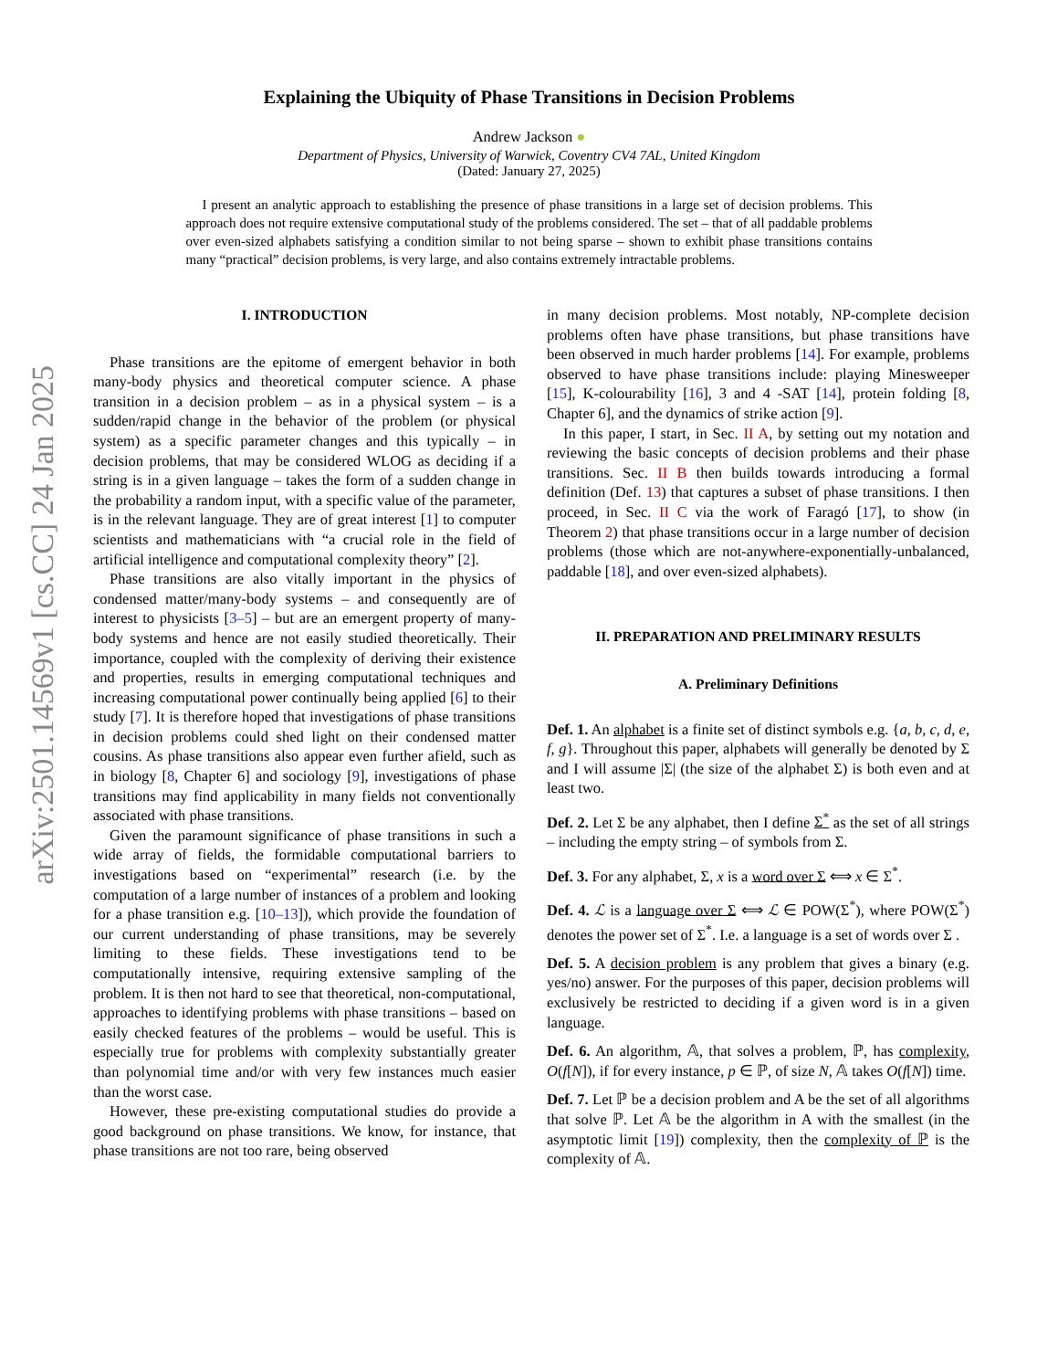arXiv:2501.14569v1 [cs.CC] 24 Jan 2025
Explaining the Ubiquity of Phase Transitions in Decision Problems
Andrew Jackson ●
Department of Physics, University of Warwick, Coventry CV4 7AL, United Kingdom
(Dated: January 27, 2025)
I present an analytic approach to establishing the presence of phase transitions in a large set of decision problems. This approach does not require extensive computational study of the problems considered. The set – that of all paddable problems over even-sized alphabets satisfying a condition similar to not being sparse – shown to exhibit phase transitions contains many “practical” decision problems, is very large, and also contains extremely intractable problems.
I. INTRODUCTION
Phase transitions are the epitome of emergent behavior in both many-body physics and theoretical computer science. A phase transition in a decision problem – as in a physical system – is a sudden/rapid change in the behavior of the problem (or physical system) as a specific parameter changes and this typically – in decision problems, that may be considered WLOG as deciding if a string is in a given language – takes the form of a sudden change in the probability a random input, with a specific value of the parameter, is in the relevant language. They are of great interest [1] to computer scientists and mathematicians with “a crucial role in the field of artificial intelligence and computational complexity theory” [2].
Phase transitions are also vitally important in the physics of condensed matter/many-body systems – and consequently are of interest to physicists [3–5] – but are an emergent property of many-body systems and hence are not easily studied theoretically. Their importance, coupled with the complexity of deriving their existence and properties, results in emerging computational techniques and increasing computational power continually being applied [6] to their study [7]. It is therefore hoped that investigations of phase transitions in decision problems could shed light on their condensed matter cousins. As phase transitions also appear even further afield, such as in biology [8, Chapter 6] and sociology [9], investigations of phase transitions may find applicability in many fields not conventionally associated with phase transitions.
Given the paramount significance of phase transitions in such a wide array of fields, the formidable computational barriers to investigations based on “experimental” research (i.e. by the computation of a large number of instances of a problem and looking for a phase transition e.g. [10–13]), which provide the foundation of our current understanding of phase transitions, may be severely limiting to these fields. These investigations tend to be computationally intensive, requiring extensive sampling of the problem. It is then not hard to see that theoretical, non-computational, approaches to identifying problems with phase transitions – based on easily checked features of the problems – would be useful. This is especially true for problems with complexity substantially greater than polynomial time and/or with very few instances much easier than the worst case.
However, these pre-existing computational studies do provide a good background on phase transitions. We know, for instance, that phase transitions are not too rare, being observed
in many decision problems. Most notably, NP-complete decision problems often have phase transitions, but phase transitions have been observed in much harder problems [14]. For example, problems observed to have phase transitions include: playing Minesweeper [15], K-colourability [16], 3 and 4 -SAT [14], protein folding [8, Chapter 6], and the dynamics of strike action [9].
In this paper, I start, in Sec. II A, by setting out my notation and reviewing the basic concepts of decision problems and their phase transitions. Sec. II B then builds towards introducing a formal definition (Def. 13) that captures a subset of phase transitions. I then proceed, in Sec. II C via the work of Faragó [17], to show (in Theorem 2) that phase transitions occur in a large number of decision problems (those which are not-anywhere-exponentially-unbalanced, paddable [18], and over even-sized alphabets).
II. PREPARATION AND PRELIMINARY RESULTS
A. Preliminary Definitions
Def. 1. An alphabet is a finite set of distinct symbols e.g. {a, b, c, d, e, f, g}. Throughout this paper, alphabets will generally be denoted by Σ and I will assume |Σ| (the size of the alphabet Σ) is both even and at least two.
Def. 2. Let Σ be any alphabet, then I define Σ<sup>*</sup> as the set of all strings – including the empty string – of symbols from Σ.
Def. 3. For any alphabet, Σ, x is a word over Σ ⟺ x ∈ Σ<sup>*</sup>.
Def. 4. ℒ is a language over Σ ⟺ ℒ ∈ POW(Σ<sup>*</sup>), where POW(Σ<sup>*</sup>) denotes the power set of Σ<sup>*</sup>. I.e. a language is a set of words over Σ .
Def. 5. A decision problem is any problem that gives a binary (e.g. yes/no) answer. For the purposes of this paper, decision problems will exclusively be restricted to deciding if a given word is in a given language.
Def. 6. An algorithm, 𝔸, that solves a problem, ℙ, has complexity, O(f[N]), if for every instance, p ∈ ℙ, of size N, 𝔸 takes O(f[N]) time.
Def. 7. Let ℙ be a decision problem and A be the set of all algorithms that solve ℙ. Let 𝔸 be the algorithm in A with the smallest (in the asymptotic limit [19]) complexity, then the complexity of ℙ is the complexity of 𝔸.